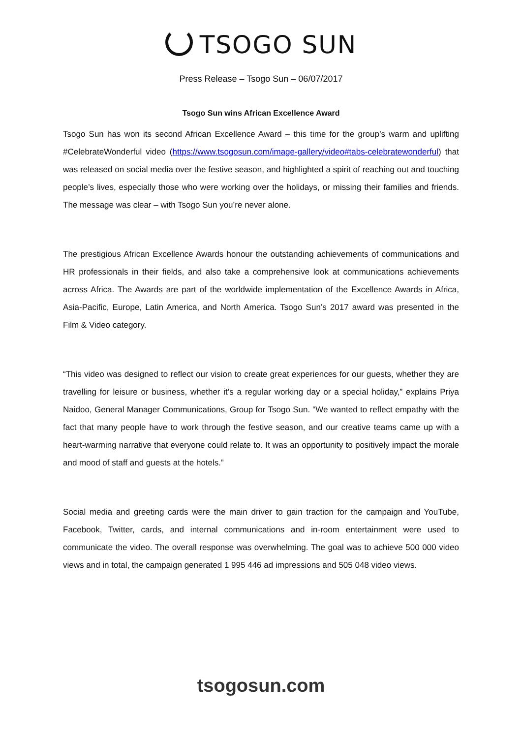TSOGO SUN
Press Release – Tsogo Sun – 06/07/2017
Tsogo Sun wins African Excellence Award
Tsogo Sun has won its second African Excellence Award – this time for the group’s warm and uplifting #CelebrateWonderful video (https://www.tsogosun.com/image-gallery/video#tabs-celebratewonderful) that was released on social media over the festive season, and highlighted a spirit of reaching out and touching people’s lives, especially those who were working over the holidays, or missing their families and friends. The message was clear – with Tsogo Sun you’re never alone.
The prestigious African Excellence Awards honour the outstanding achievements of communications and HR professionals in their fields, and also take a comprehensive look at communications achievements across Africa. The Awards are part of the worldwide implementation of the Excellence Awards in Africa, Asia-Pacific, Europe, Latin America, and North America. Tsogo Sun’s 2017 award was presented in the Film & Video category.
“This video was designed to reflect our vision to create great experiences for our guests, whether they are travelling for leisure or business, whether it’s a regular working day or a special holiday,” explains Priya Naidoo, General Manager Communications, Group for Tsogo Sun. “We wanted to reflect empathy with the fact that many people have to work through the festive season, and our creative teams came up with a heart-warming narrative that everyone could relate to. It was an opportunity to positively impact the morale and mood of staff and guests at the hotels.”
Social media and greeting cards were the main driver to gain traction for the campaign and YouTube, Facebook, Twitter, cards, and internal communications and in-room entertainment were used to communicate the video. The overall response was overwhelming. The goal was to achieve 500 000 video views and in total, the campaign generated 1 995 446 ad impressions and 505 048 video views.
tsogosun.com